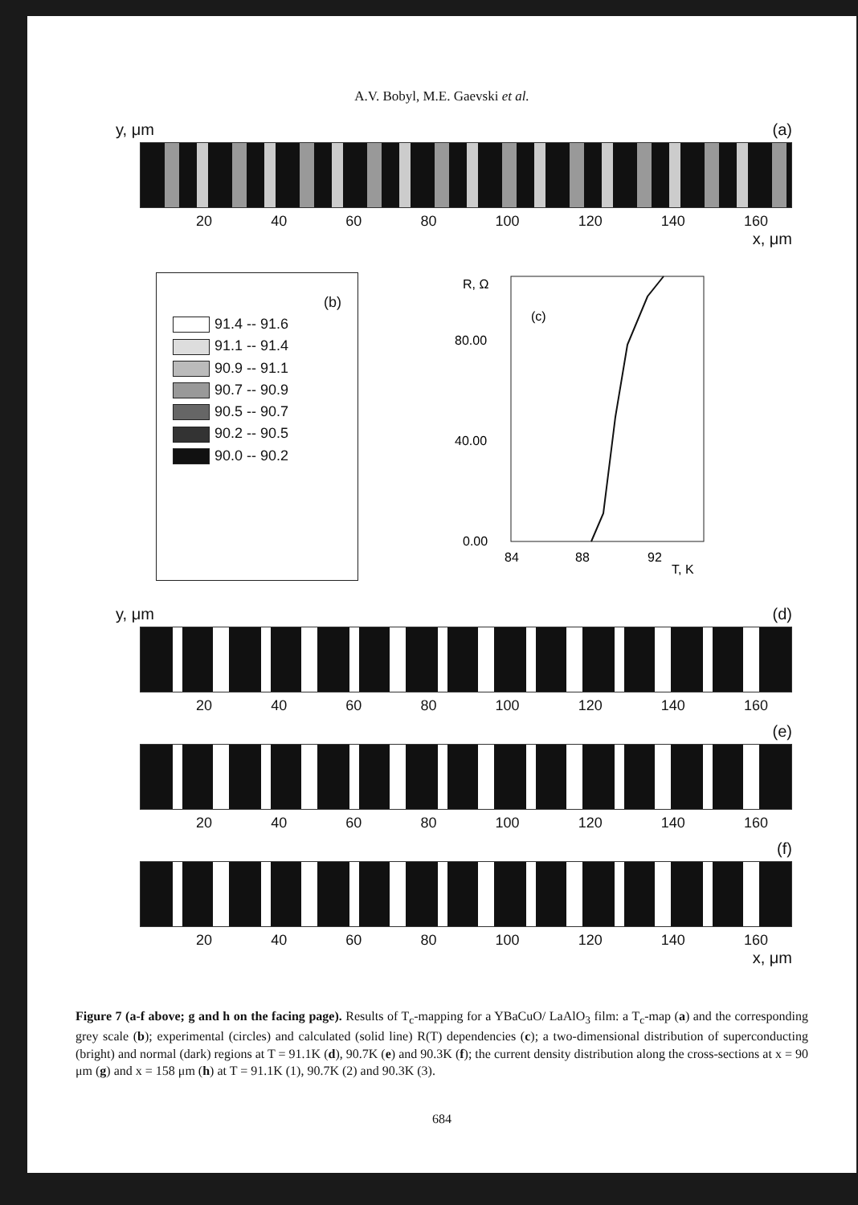A.V. Bobyl, M.E. Gaevski et al.
y, μm (a)
20 40 60 80 100 120 140 160
x, μm
(b)
91.4 -- 91.6
91.1 -- 91.4
90.9 -- 91.1
90.7 -- 90.9
90.5 -- 90.7
90.2 -- 90.5
90.0 -- 90.2
R, Ω
(c)
80.00
40.00
0.00
84
88
92
T, K
y, μm (d)
20 40 60 80 100 120 140 160
(e)
20 40 60 80 100 120 140 160
(f)
20 40 60 80 100 120 140 160
x, μm
Figure 7 (a-f above; g and h on the facing page). Results of T<sub>c</sub>-mapping for a YBaCuO/ LaAlO<sub>3</sub> film: a T<sub>c</sub>-map (a) and the corresponding grey scale (b); experimental (circles) and calculated (solid line) R(T) dependencies (c); a two-dimensional distribution of superconducting (bright) and normal (dark) regions at T = 91.1K (d), 90.7K (e) and 90.3K (f); the current density distribution along the cross-sections at x = 90 μm (g) and x = 158 μm (h) at T = 91.1K (1), 90.7K (2) and 90.3K (3).
684